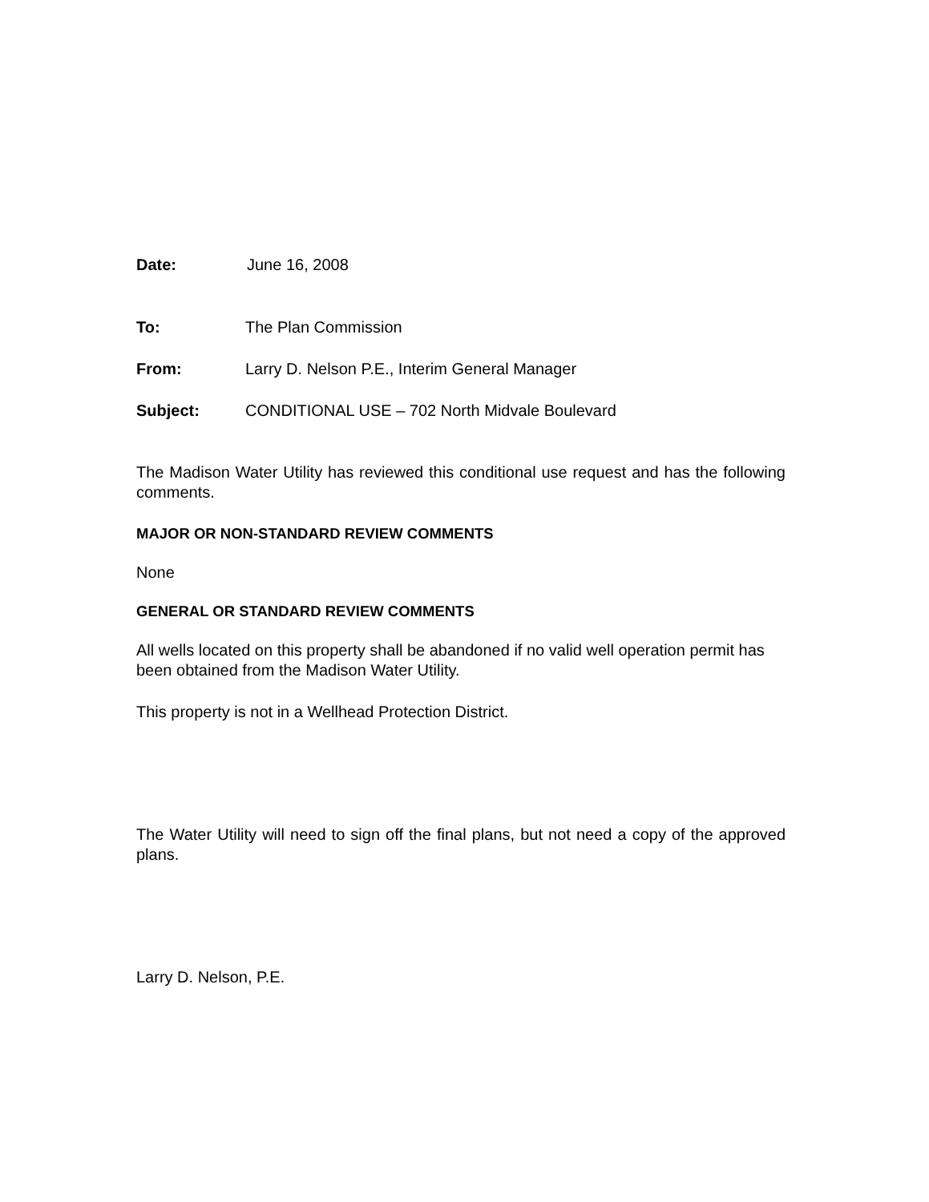Date: June 16, 2008
To: The Plan Commission
From: Larry D. Nelson P.E., Interim General Manager
Subject: CONDITIONAL USE – 702 North Midvale Boulevard
The Madison Water Utility has reviewed this conditional use request and has the following comments.
MAJOR OR NON-STANDARD REVIEW COMMENTS
None
GENERAL OR STANDARD REVIEW COMMENTS
All wells located on this property shall be abandoned if no valid well operation permit has been obtained from the Madison Water Utility.
This property is not in a Wellhead Protection District.
The Water Utility will need to sign off the final plans, but not need a copy of the approved plans.
Larry D. Nelson, P.E.